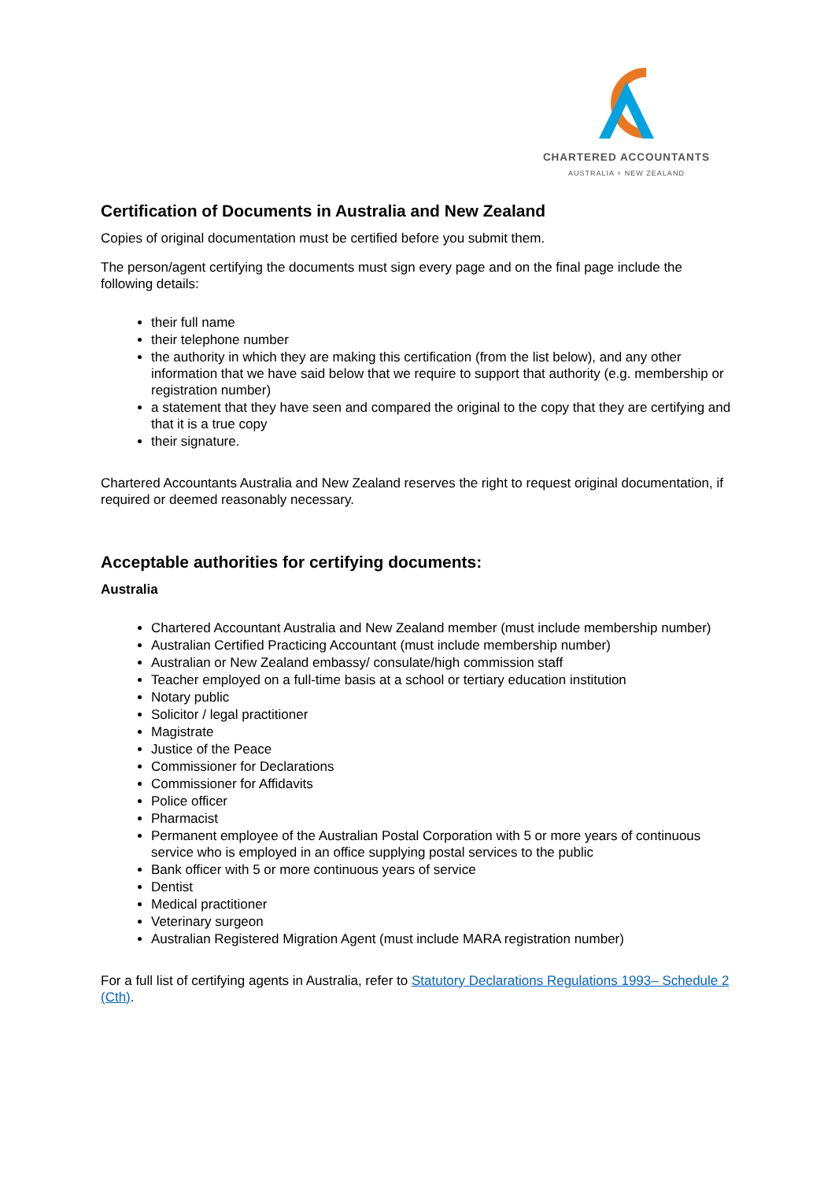CHARTERED ACCOUNTANTS
AUSTRALIA + NEW ZEALAND
Certification of Documents in Australia and New Zealand
Copies of original documentation must be certified before you submit them.
The person/agent certifying the documents must sign every page and on the final page include the following details:
their full name
their telephone number
the authority in which they are making this certification (from the list below), and any other information that we have said below that we require to support that authority (e.g. membership or registration number)
a statement that they have seen and compared the original to the copy that they are certifying and that it is a true copy
their signature.
Chartered Accountants Australia and New Zealand reserves the right to request original documentation, if required or deemed reasonably necessary.
Acceptable authorities for certifying documents:
Australia
Chartered Accountant Australia and New Zealand member (must include membership number)
Australian Certified Practicing Accountant (must include membership number)
Australian or New Zealand embassy/ consulate/high commission staff
Teacher employed on a full-time basis at a school or tertiary education institution
Notary public
Solicitor / legal practitioner
Magistrate
Justice of the Peace
Commissioner for Declarations
Commissioner for Affidavits
Police officer
Pharmacist
Permanent employee of the Australian Postal Corporation with 5 or more years of continuous service who is employed in an office supplying postal services to the public
Bank officer with 5 or more continuous years of service
Dentist
Medical practitioner
Veterinary surgeon
Australian Registered Migration Agent (must include MARA registration number)
For a full list of certifying agents in Australia, refer to Statutory Declarations Regulations 1993– Schedule 2 (Cth).